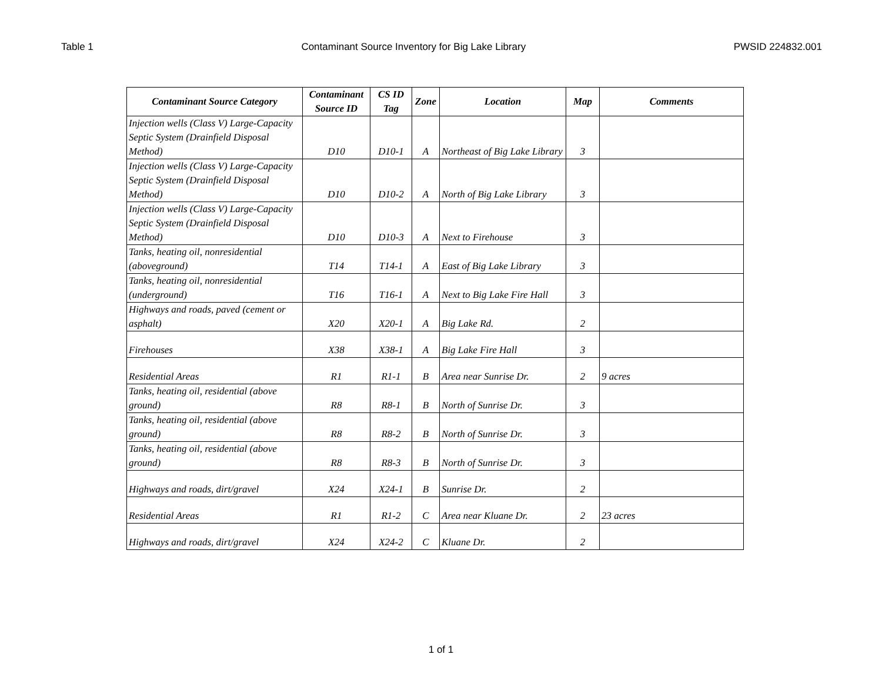Table 1 Contaminant Source Inventory for Big Lake Library PWSID 224832.001
| Contaminant Source Category | Contaminant Source ID | CS ID Tag | Zone | Location | Map | Comments |
| --- | --- | --- | --- | --- | --- | --- |
| Injection wells (Class V) Large-Capacity Septic System (Drainfield Disposal Method) | D10 | D10-1 | A | Northeast of Big Lake Library | 3 | |
| Injection wells (Class V) Large-Capacity Septic System (Drainfield Disposal Method) | D10 | D10-2 | A | North of Big Lake Library | 3 | |
| Injection wells (Class V) Large-Capacity Septic System (Drainfield Disposal Method) | D10 | D10-3 | A | Next to Firehouse | 3 | |
| Tanks, heating oil, nonresidential (aboveground) | T14 | T14-1 | A | East of Big Lake Library | 3 | |
| Tanks, heating oil, nonresidential (underground) | T16 | T16-1 | A | Next to Big Lake Fire Hall | 3 | |
| Highways and roads, paved (cement or asphalt) | X20 | X20-1 | A | Big Lake Rd. | 2 | |
| Firehouses | X38 | X38-1 | A | Big Lake Fire Hall | 3 | |
| Residential Areas | R1 | R1-1 | B | Area near Sunrise Dr. | 2 | 9 acres |
| Tanks, heating oil, residential (above ground) | R8 | R8-1 | B | North of Sunrise Dr. | 3 | |
| Tanks, heating oil, residential (above ground) | R8 | R8-2 | B | North of Sunrise Dr. | 3 | |
| Tanks, heating oil, residential (above ground) | R8 | R8-3 | B | North of Sunrise Dr. | 3 | |
| Highways and roads, dirt/gravel | X24 | X24-1 | B | Sunrise Dr. | 2 | |
| Residential Areas | R1 | R1-2 | C | Area near Kluane Dr. | 2 | 23 acres |
| Highways and roads, dirt/gravel | X24 | X24-2 | C | Kluane Dr. | 2 | |
1 of 1